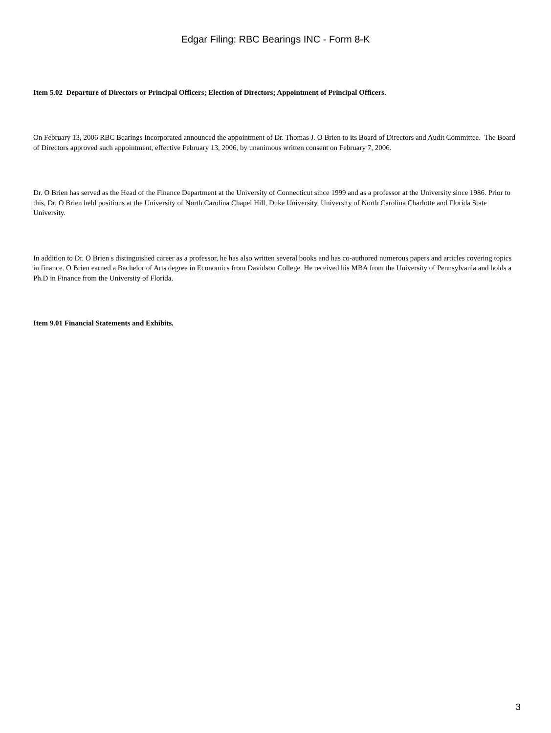Edgar Filing: RBC Bearings INC - Form 8-K
Item 5.02 Departure of Directors or Principal Officers; Election of Directors; Appointment of Principal Officers.
On February 13, 2006 RBC Bearings Incorporated announced the appointment of Dr. Thomas J. O Brien to its Board of Directors and Audit Committee. The Board of Directors approved such appointment, effective February 13, 2006, by unanimous written consent on February 7, 2006.
Dr. O Brien has served as the Head of the Finance Department at the University of Connecticut since 1999 and as a professor at the University since 1986. Prior to this, Dr. O Brien held positions at the University of North Carolina Chapel Hill, Duke University, University of North Carolina Charlotte and Florida State University.
In addition to Dr. O Brien s distinguished career as a professor, he has also written several books and has co-authored numerous papers and articles covering topics in finance. O Brien earned a Bachelor of Arts degree in Economics from Davidson College. He received his MBA from the University of Pennsylvania and holds a Ph.D in Finance from the University of Florida.
Item 9.01 Financial Statements and Exhibits.
3